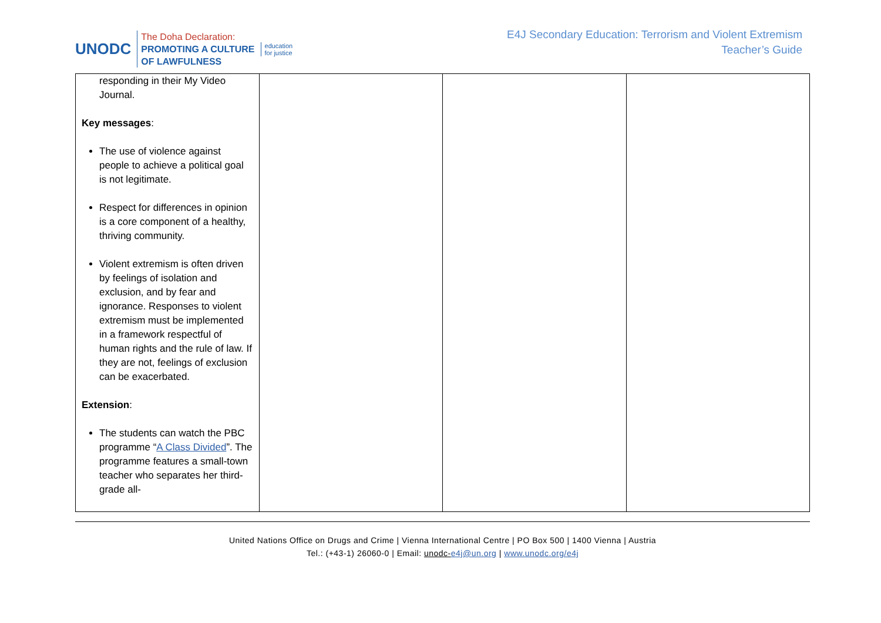UNODC
The Doha Declaration:
PROMOTING A CULTURE
OF LAWFULNESS
education
for justice
E4J Secondary Education: Terrorism and Violent Extremism
Teacher’s Guide
| responding in their My Video Journal. Key messages : The use of violence against people to achieve a political goal is not legitimate. Respect for differences in opinion is a core component of a healthy, thriving community. Violent extremism is often driven by feelings of isolation and exclusion, and by fear and ignorance. Responses to violent extremism must be implemented in a framework respectful of human rights and the rule of law. If they are not, feelings of exclusion can be exacerbated. Extension : The students can watch the PBC programme “ A Class Divided ”. The programme features a small-town teacher who separates her third-grade all- | | | |
United Nations Office on Drugs and Crime | Vienna International Centre | PO Box 500 | 1400 Vienna | Austria
Tel.: (+43-1) 26060-0 | Email: unodc-e4j@un.org | www.unodc.org/e4j